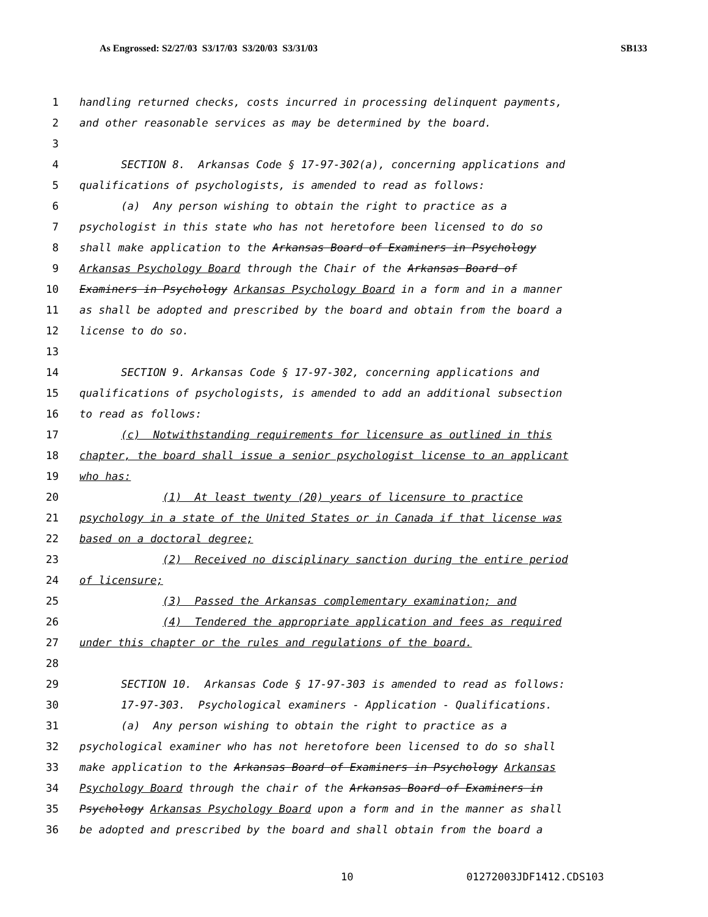As Engrossed: S2/27/03 S3/17/03 S3/20/03 S3/31/03 SB133
1 handling returned checks, costs incurred in processing delinquent payments,
2 and other reasonable services as may be determined by the board.
3
4 SECTION 8. Arkansas Code § 17-97-302(a), concerning applications and
5 qualifications of psychologists, is amended to read as follows:
6 (a) Any person wishing to obtain the right to practice as a
7 psychologist in this state who has not heretofore been licensed to do so
8 shall make application to the Arkansas Board of Examiners in Psychology
9 Arkansas Psychology Board through the Chair of the Arkansas Board of
10 Examiners in Psychology Arkansas Psychology Board in a form and in a manner
11 as shall be adopted and prescribed by the board and obtain from the board a
12 license to do so.
13
14 SECTION 9. Arkansas Code § 17-97-302, concerning applications and
15 qualifications of psychologists, is amended to add an additional subsection
16 to read as follows:
17 (c) Notwithstanding requirements for licensure as outlined in this
18 chapter, the board shall issue a senior psychologist license to an applicant
19 who has:
20 (1) At least twenty (20) years of licensure to practice
21 psychology in a state of the United States or in Canada if that license was
22 based on a doctoral degree;
23 (2) Received no disciplinary sanction during the entire period
24 of licensure;
25 (3) Passed the Arkansas complementary examination; and
26 (4) Tendered the appropriate application and fees as required
27 under this chapter or the rules and regulations of the board.
28
29 SECTION 10. Arkansas Code § 17-97-303 is amended to read as follows:
30 17-97-303. Psychological examiners - Application - Qualifications.
31 (a) Any person wishing to obtain the right to practice as a
32 psychological examiner who has not heretofore been licensed to do so shall
33 make application to the Arkansas Board of Examiners in Psychology Arkansas
34 Psychology Board through the chair of the Arkansas Board of Examiners in
35 Psychology Arkansas Psychology Board upon a form and in the manner as shall
36 be adopted and prescribed by the board and shall obtain from the board a
10 01272003JDF1412.CDS103